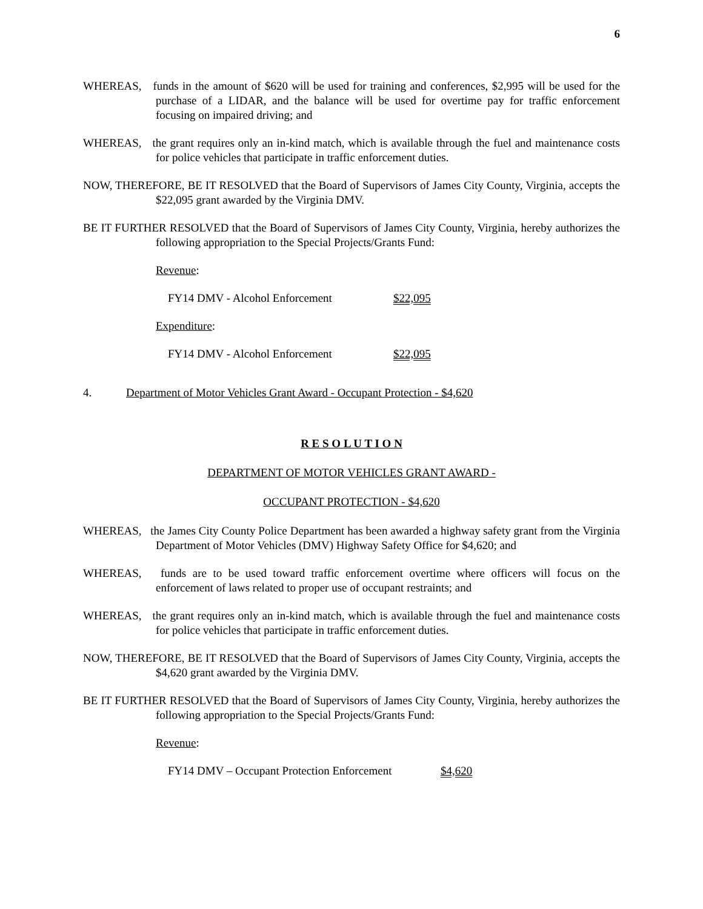6
WHEREAS, funds in the amount of $620 will be used for training and conferences, $2,995 will be used for the purchase of a LIDAR, and the balance will be used for overtime pay for traffic enforcement focusing on impaired driving; and
WHEREAS, the grant requires only an in-kind match, which is available through the fuel and maintenance costs for police vehicles that participate in traffic enforcement duties.
NOW, THEREFORE, BE IT RESOLVED that the Board of Supervisors of James City County, Virginia, accepts the $22,095 grant awarded by the Virginia DMV.
BE IT FURTHER RESOLVED that the Board of Supervisors of James City County, Virginia, hereby authorizes the following appropriation to the Special Projects/Grants Fund:
Revenue:
| FY14 DMV - Alcohol Enforcement | $22,095 |
Expenditure:
| FY14 DMV - Alcohol Enforcement | $22,095 |
4. Department of Motor Vehicles Grant Award - Occupant Protection - $4,620
R E S O L U T I O N
DEPARTMENT OF MOTOR VEHICLES GRANT AWARD -
OCCUPANT PROTECTION - $4,620
WHEREAS, the James City County Police Department has been awarded a highway safety grant from the Virginia Department of Motor Vehicles (DMV) Highway Safety Office for $4,620; and
WHEREAS, funds are to be used toward traffic enforcement overtime where officers will focus on the enforcement of laws related to proper use of occupant restraints; and
WHEREAS, the grant requires only an in-kind match, which is available through the fuel and maintenance costs for police vehicles that participate in traffic enforcement duties.
NOW, THEREFORE, BE IT RESOLVED that the Board of Supervisors of James City County, Virginia, accepts the $4,620 grant awarded by the Virginia DMV.
BE IT FURTHER RESOLVED that the Board of Supervisors of James City County, Virginia, hereby authorizes the following appropriation to the Special Projects/Grants Fund:
Revenue:
| FY14 DMV – Occupant Protection Enforcement | $4,620 |